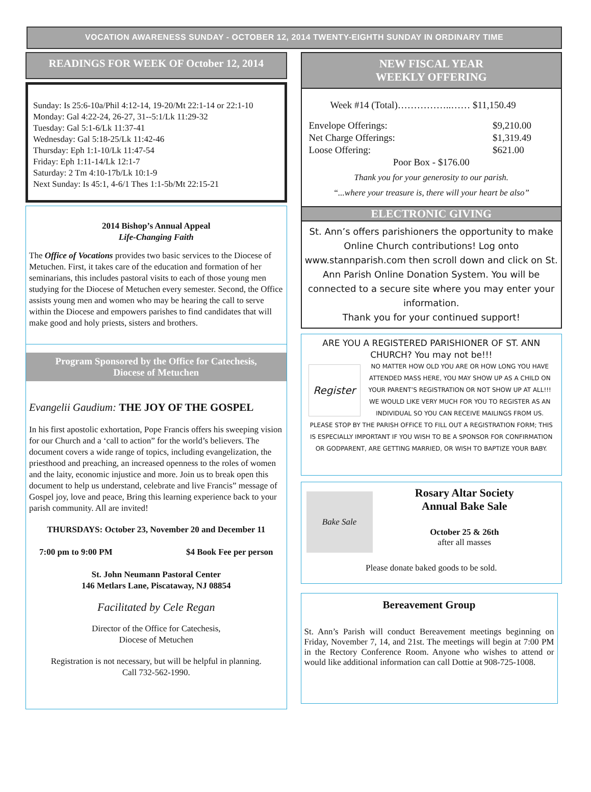VOCATION AWARENESS SUNDAY - OCTOBER 12, 2014 TWENTY-EIGHTH SUNDAY IN ORDINARY TIME
READINGS FOR WEEK OF October 12, 2014
Sunday: Is 25:6-10a/Phil 4:12-14, 19-20/Mt 22:1-14 or 22:1-10
Monday: Gal 4:22-24, 26-27, 31--5:1/Lk 11:29-32
Tuesday: Gal 5:1-6/Lk 11:37-41
Wednesday: Gal 5:18-25/Lk 11:42-46
Thursday: Eph 1:1-10/Lk 11:47-54
Friday: Eph 1:11-14/Lk 12:1-7
Saturday: 2 Tm 4:10-17b/Lk 10:1-9
Next Sunday: Is 45:1, 4-6/1 Thes 1:1-5b/Mt 22:15-21
2014 Bishop’s Annual Appeal
Life-Changing Faith
The Office of Vocations provides two basic services to the Diocese of Metuchen. First, it takes care of the education and formation of her seminarians, this includes pastoral visits to each of those young men studying for the Diocese of Metuchen every semester. Second, the Office assists young men and women who may be hearing the call to serve within the Diocese and empowers parishes to find candidates that will make good and holy priests, sisters and brothers.
Program Sponsored by the Office for Catechesis,
Diocese of Metuchen
Evangelii Gaudium: THE JOY OF THE GOSPEL
In his first apostolic exhortation, Pope Francis offers his sweeping vision for our Church and a ‘call to action” for the world’s believers. The document covers a wide range of topics, including evangelization, the priesthood and preaching, an increased openness to the roles of women and the laity, economic injustice and more. Join us to break open this document to help us understand, celebrate and live Francis” message of Gospel joy, love and peace, Bring this learning experience back to your parish community. All are invited!
THURSDAYS: October 23, November 20 and December 11
7:00 pm to 9:00 PM $4 Book Fee per person
St. John Neumann Pastoral Center
146 Metlars Lane, Piscataway, NJ 08854
Facilitated by Cele Regan
Director of the Office for Catechesis,
Diocese of Metuchen
Registration is not necessary, but will be helpful in planning.
Call 732-562-1990.
NEW FISCAL YEAR
WEEKLY OFFERING
Week #14 (Total)……………..…… $11,150.49
Envelope Offerings: $9,210.00
Net Charge Offerings: $1,319.49
Loose Offering: $621.00
Poor Box - $176.00
Thank you for your generosity to our parish.
“...where your treasure is, there will your heart be also”
ELECTRONIC GIVING
St. Ann’s offers parishioners the opportunity to make Online Church contributions! Log onto www.stannparish.com then scroll down and click on St. Ann Parish Online Donation System. You will be connected to a secure site where you may enter your information.
Thank you for your continued support!
ARE YOU A REGISTERED PARISHIONER OF ST. ANN CHURCH? You may not be!!!
Register
NO MATTER HOW OLD YOU ARE OR HOW LONG YOU HAVE ATTENDED MASS HERE, YOU MAY SHOW UP AS A CHILD ON YOUR PARENT’S REGISTRATION OR NOT SHOW UP AT ALL!!! WE WOULD LIKE VERY MUCH FOR YOU TO REGISTER AS AN INDIVIDUAL SO YOU CAN RECEIVE MAILINGS FROM US.
PLEASE STOP BY THE PARISH OFFICE TO FILL OUT A REGISTRATION FORM; THIS IS ESPECIALLY IMPORTANT IF YOU WISH TO BE A SPONSOR FOR CONFIRMATION OR GODPARENT, ARE GETTING MARRIED, OR WISH TO BAPTIZE YOUR BABY.
Bake Sale
Rosary Altar Society
Annual Bake Sale
October 25 & 26th
after all masses
Please donate baked goods to be sold.
Bereavement Group
St. Ann’s Parish will conduct Bereavement meetings beginning on Friday, November 7, 14, and 21st. The meetings will begin at 7:00 PM in the Rectory Conference Room. Anyone who wishes to attend or would like additional information can call Dottie at 908-725-1008.